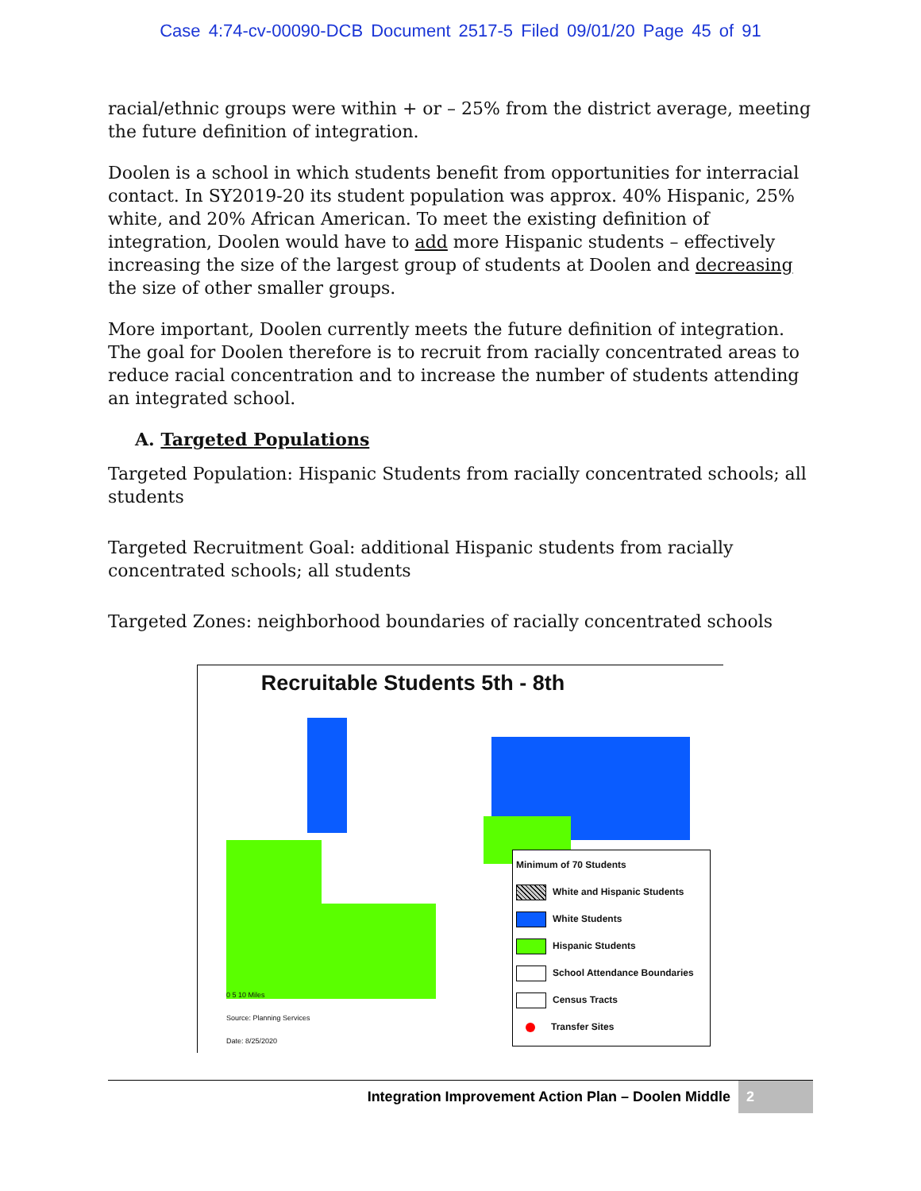Case 4:74-cv-00090-DCB Document 2517-5 Filed 09/01/20 Page 45 of 91
racial/ethnic groups were within + or – 25% from the district average, meeting the future definition of integration.
Doolen is a school in which students benefit from opportunities for interracial contact. In SY2019-20 its student population was approx. 40% Hispanic, 25% white, and 20% African American. To meet the existing definition of integration, Doolen would have to add more Hispanic students – effectively increasing the size of the largest group of students at Doolen and decreasing the size of other smaller groups.
More important, Doolen currently meets the future definition of integration. The goal for Doolen therefore is to recruit from racially concentrated areas to reduce racial concentration and to increase the number of students attending an integrated school.
A. Targeted Populations
Targeted Population: Hispanic Students from racially concentrated schools; all students
Targeted Recruitment Goal: additional Hispanic students from racially concentrated schools; all students
Targeted Zones: neighborhood boundaries of racially concentrated schools
Recruitable Students 5th - 8th
Minimum of 70 Students
White and Hispanic Students
White Students
Hispanic Students
School Attendance Boundaries
Census Tracts
Transfer Sites
0 5 10 Miles
Source: Planning Services
Date: 8/25/2020
Integration Improvement Action Plan – Doolen Middle 2